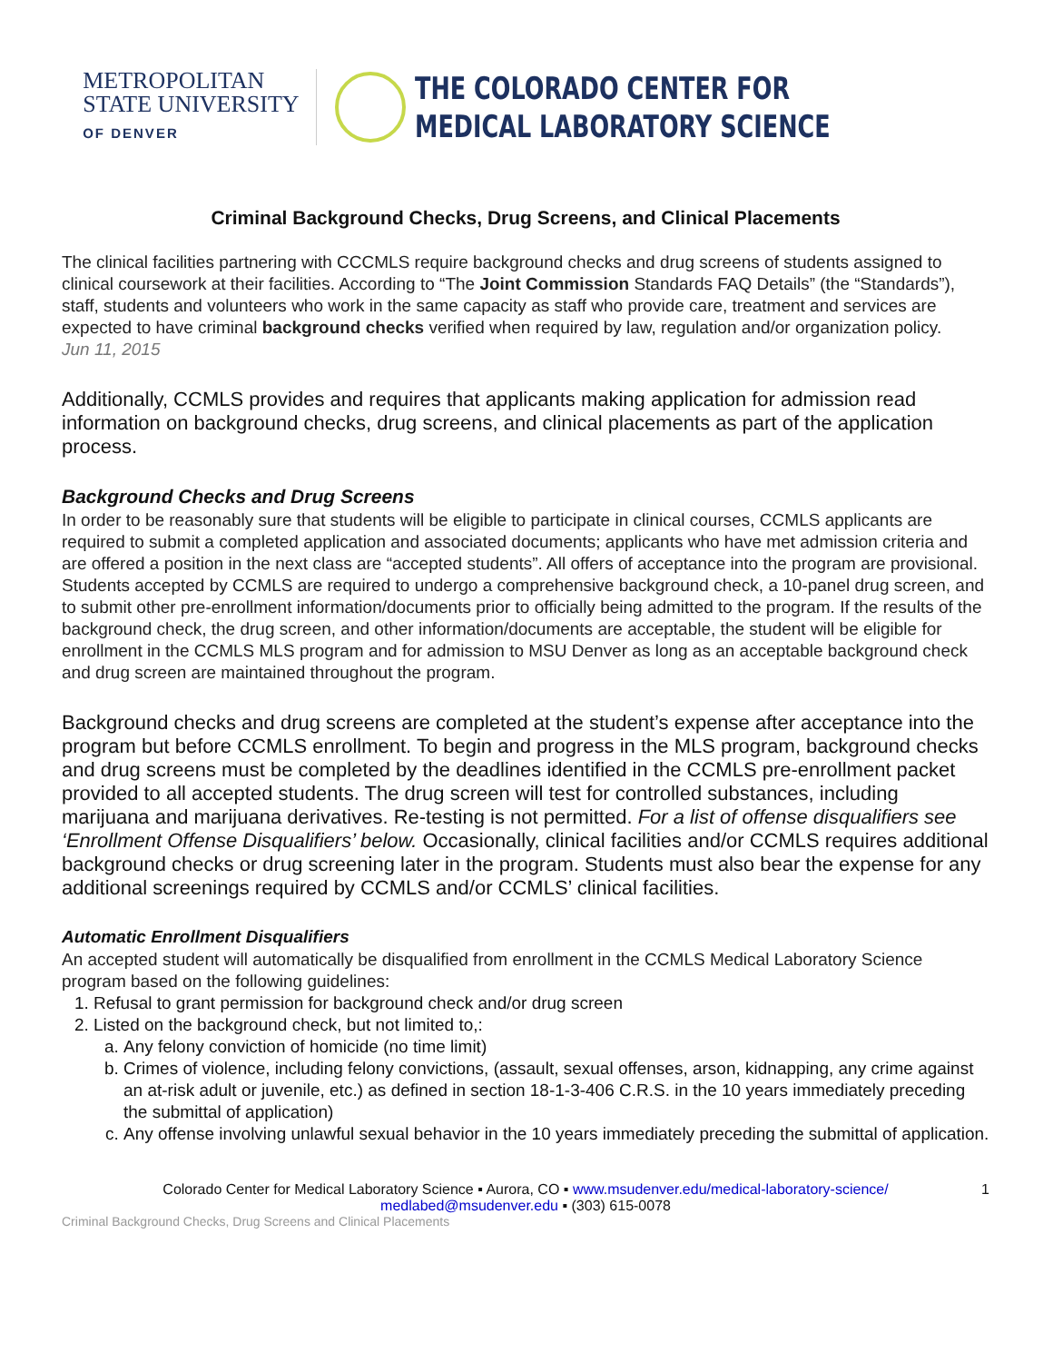METROPOLITAN
STATE UNIVERSITY
OF DENVER
THE COLORADO CENTER FOR
MEDICAL LABORATORY SCIENCE
Criminal Background Checks, Drug Screens, and Clinical Placements
The clinical facilities partnering with CCCMLS require background checks and drug screens of students assigned to clinical coursework at their facilities. According to “The Joint Commission Standards FAQ Details” (the “Standards”), staff, students and volunteers who work in the same capacity as staff who provide care, treatment and services are expected to have criminal background checks verified when required by law, regulation and/or organization policy.
Jun 11, 2015
Additionally, CCMLS provides and requires that applicants making application for admission read information on background checks, drug screens, and clinical placements as part of the application process.
Background Checks and Drug Screens
In order to be reasonably sure that students will be eligible to participate in clinical courses, CCMLS applicants are required to submit a completed application and associated documents; applicants who have met admission criteria and are offered a position in the next class are “accepted students”. All offers of acceptance into the program are provisional. Students accepted by CCMLS are required to undergo a comprehensive background check, a 10-panel drug screen, and to submit other pre-enrollment information/documents prior to officially being admitted to the program. If the results of the background check, the drug screen, and other information/documents are acceptable, the student will be eligible for enrollment in the CCMLS MLS program and for admission to MSU Denver as long as an acceptable background check and drug screen are maintained throughout the program.
Background checks and drug screens are completed at the student’s expense after acceptance into the program but before CCMLS enrollment. To begin and progress in the MLS program, background checks and drug screens must be completed by the deadlines identified in the CCMLS pre-enrollment packet provided to all accepted students. The drug screen will test for controlled substances, including marijuana and marijuana derivatives. Re-testing is not permitted. For a list of offense disqualifiers see ‘Enrollment Offense Disqualifiers’ below. Occasionally, clinical facilities and/or CCMLS requires additional background checks or drug screening later in the program. Students must also bear the expense for any additional screenings required by CCMLS and/or CCMLS’ clinical facilities.
Automatic Enrollment Disqualifiers
An accepted student will automatically be disqualified from enrollment in the CCMLS Medical Laboratory Science program based on the following guidelines:
1. Refusal to grant permission for background check and/or drug screen
2. Listed on the background check, but not limited to,:
a. Any felony conviction of homicide (no time limit)
b. Crimes of violence, including felony convictions, (assault, sexual offenses, arson, kidnapping, any crime against an at-risk adult or juvenile, etc.) as defined in section 18-1-3-406 C.R.S. in the 10 years immediately preceding the submittal of application)
c. Any offense involving unlawful sexual behavior in the 10 years immediately preceding the submittal of application.
Colorado Center for Medical Laboratory Science ▪ Aurora, CO ▪ www.msudenver.edu/medical-laboratory-science/ 1
medlabed@msudenver.edu ▪ (303) 615-0078
Criminal Background Checks, Drug Screens and Clinical Placements